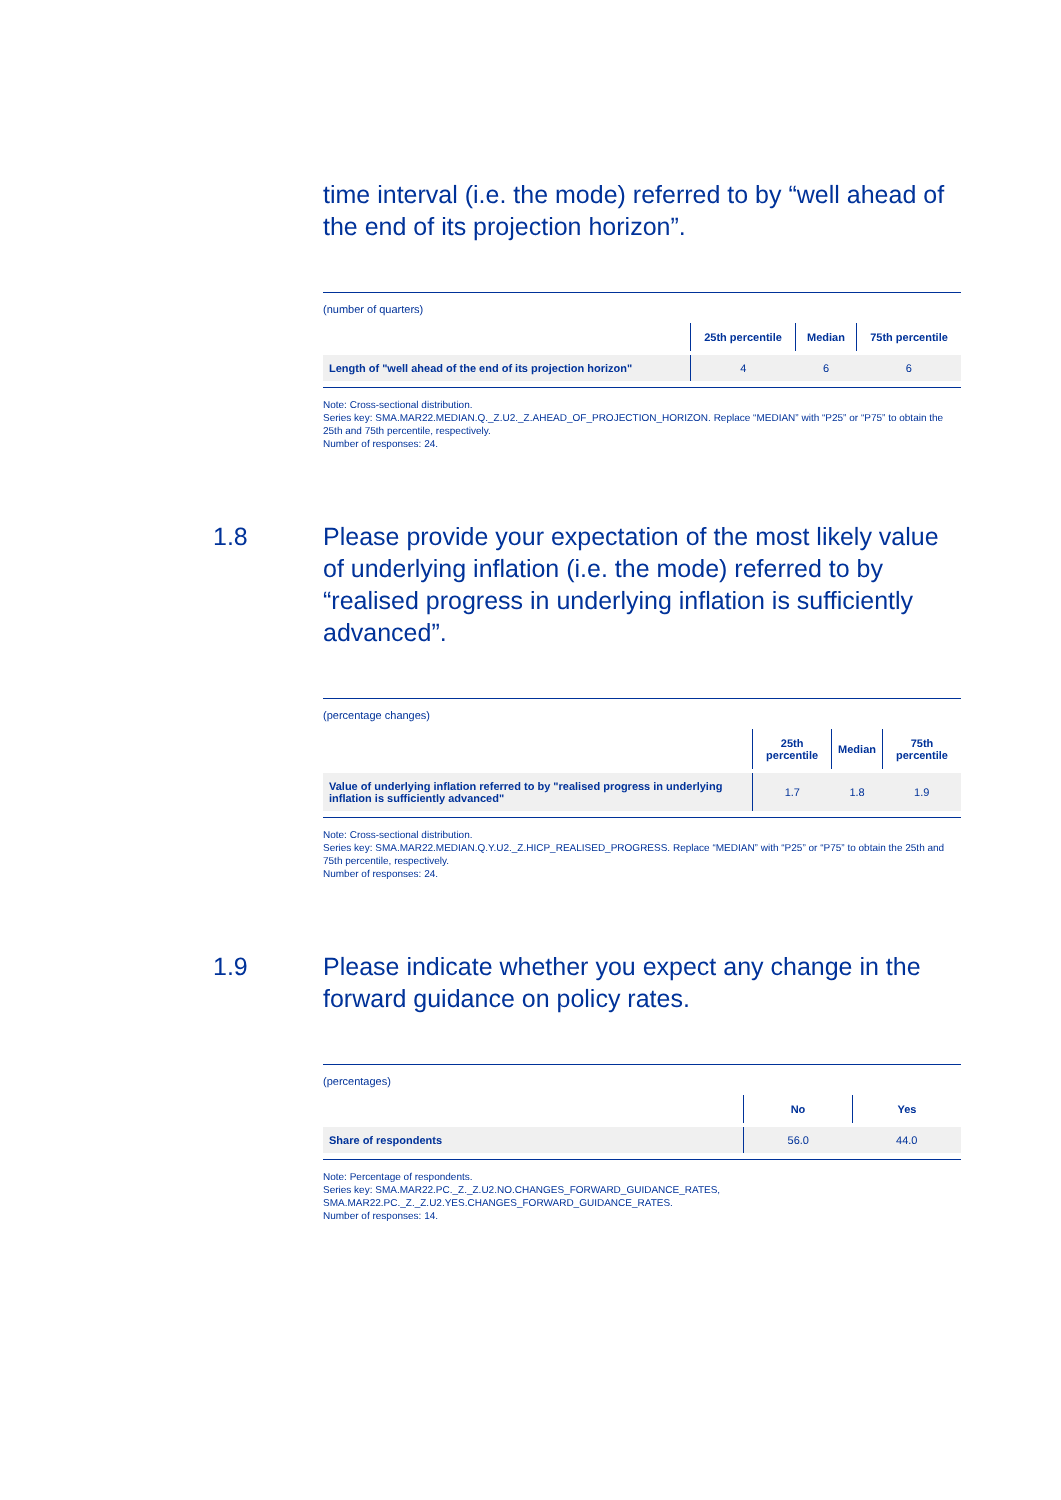time interval (i.e. the mode) referred to by “well ahead of the end of its projection horizon”.
(number of quarters)
| | 25th percentile | Median | 75th percentile |
| --- | --- | --- | --- |
| Length of "well ahead of the end of its projection horizon" | 4 | 6 | 6 |
Note: Cross-sectional distribution.
Series key: SMA.MAR22.MEDIAN.Q._Z.U2._Z.AHEAD_OF_PROJECTION_HORIZON. Replace “MEDIAN” with “P25” or “P75” to obtain the 25th and 75th percentile, respectively.
Number of responses: 24.
1.8 Please provide your expectation of the most likely value of underlying inflation (i.e. the mode) referred to by “realised progress in underlying inflation is sufficiently advanced”.
(percentage changes)
| | 25th percentile | Median | 75th percentile |
| --- | --- | --- | --- |
| Value of underlying inflation referred to by "realised progress in underlying inflation is sufficiently advanced" | 1.7 | 1.8 | 1.9 |
Note: Cross-sectional distribution.
Series key: SMA.MAR22.MEDIAN.Q.Y.U2._Z.HICP_REALISED_PROGRESS. Replace “MEDIAN” with “P25” or “P75” to obtain the 25th and 75th percentile, respectively.
Number of responses: 24.
1.9 Please indicate whether you expect any change in the forward guidance on policy rates.
(percentages)
| | No | Yes |
| --- | --- | --- |
| Share of respondents | 56.0 | 44.0 |
Note: Percentage of respondents.
Series key: SMA.MAR22.PC._Z._Z.U2.NO.CHANGES_FORWARD_GUIDANCE_RATES,
SMA.MAR22.PC._Z._Z.U2.YES.CHANGES_FORWARD_GUIDANCE_RATES.
Number of responses: 14.